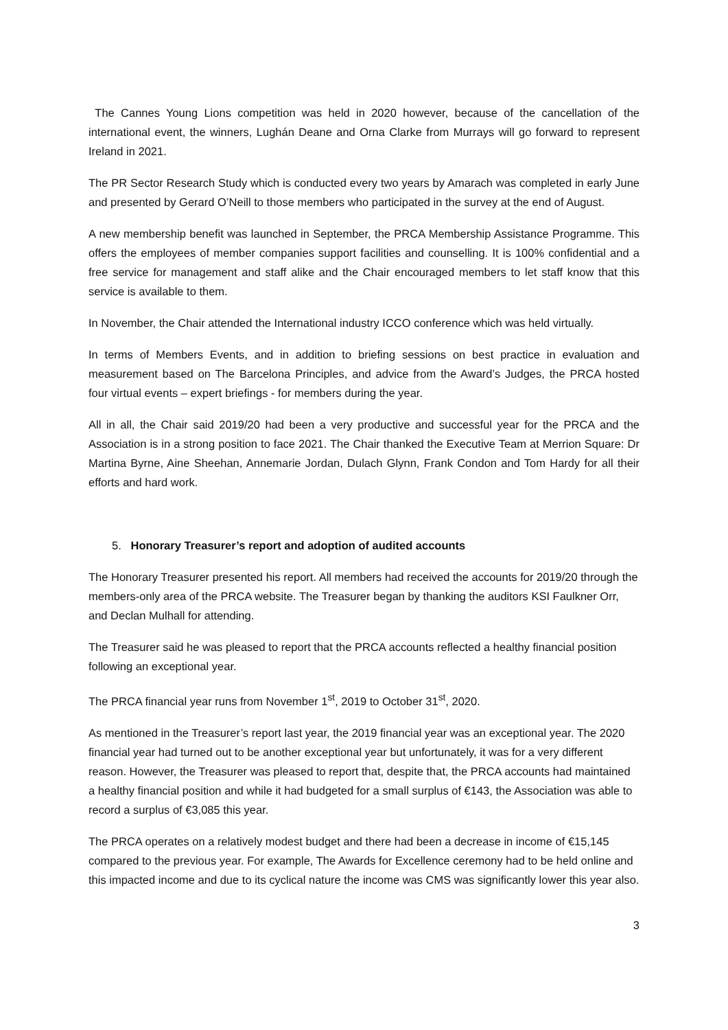The Cannes Young Lions competition was held in 2020 however, because of the cancellation of the international event, the winners, Lughán Deane and Orna Clarke from Murrays will go forward to represent Ireland in 2021.
The PR Sector Research Study which is conducted every two years by Amarach was completed in early June and presented by Gerard O’Neill to those members who participated in the survey at the end of August.
A new membership benefit was launched in September, the PRCA Membership Assistance Programme. This offers the employees of member companies support facilities and counselling. It is 100% confidential and a free service for management and staff alike and the Chair encouraged members to let staff know that this service is available to them.
In November, the Chair attended the International industry ICCO conference which was held virtually.
In terms of Members Events, and in addition to briefing sessions on best practice in evaluation and measurement based on The Barcelona Principles, and advice from the Award’s Judges, the PRCA hosted four virtual events – expert briefings - for members during the year.
All in all, the Chair said 2019/20 had been a very productive and successful year for the PRCA and the Association is in a strong position to face 2021. The Chair thanked the Executive Team at Merrion Square: Dr Martina Byrne, Aine Sheehan, Annemarie Jordan, Dulach Glynn, Frank Condon and Tom Hardy for all their efforts and hard work.
5. Honorary Treasurer’s report and adoption of audited accounts
The Honorary Treasurer presented his report. All members had received the accounts for 2019/20 through the members-only area of the PRCA website. The Treasurer began by thanking the auditors KSI Faulkner Orr, and Declan Mulhall for attending.
The Treasurer said he was pleased to report that the PRCA accounts reflected a healthy financial position following an exceptional year.
The PRCA financial year runs from November 1<sup>st</sup>, 2019 to October 31<sup>st</sup>, 2020.
As mentioned in the Treasurer’s report last year, the 2019 financial year was an exceptional year. The 2020 financial year had turned out to be another exceptional year but unfortunately, it was for a very different reason. However, the Treasurer was pleased to report that, despite that, the PRCA accounts had maintained a healthy financial position and while it had budgeted for a small surplus of €143, the Association was able to record a surplus of €3,085 this year.
The PRCA operates on a relatively modest budget and there had been a decrease in income of €15,145 compared to the previous year. For example, The Awards for Excellence ceremony had to be held online and this impacted income and due to its cyclical nature the income was CMS was significantly lower this year also.
3